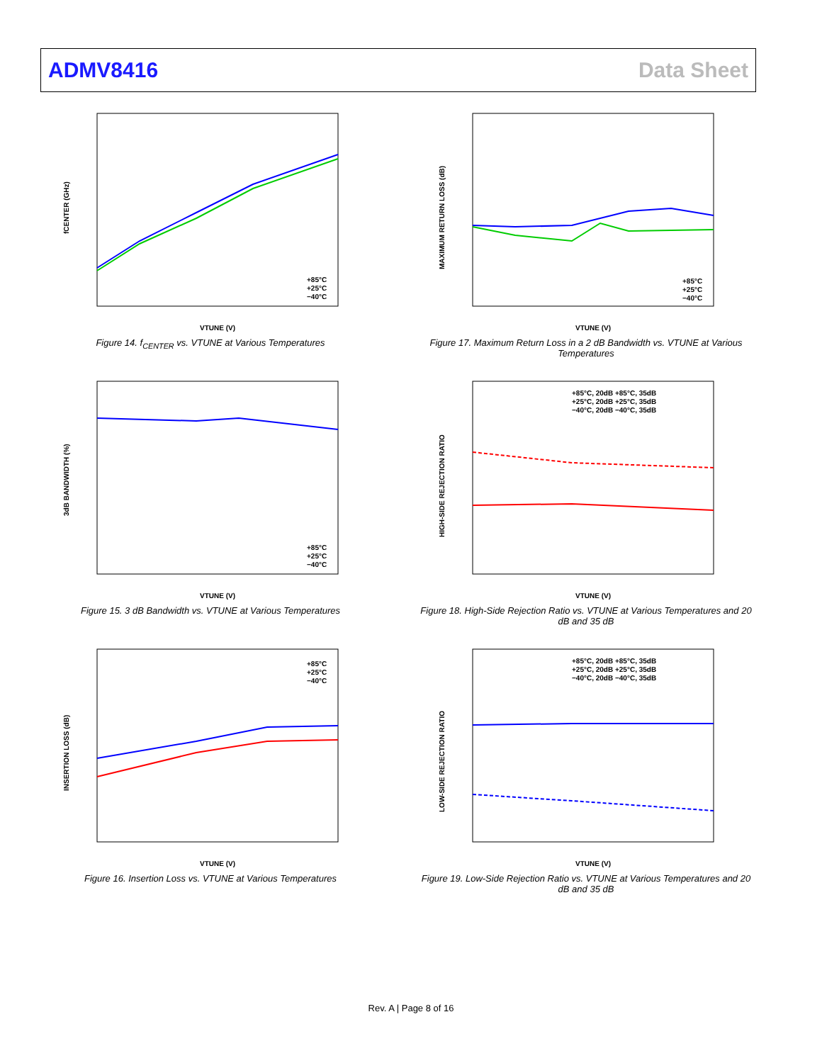ADMV8416 Data Sheet
fCENTER (GHz)
VTUNE (V)
+85°C
+25°C
−40°C
Figure 14. f<sub>CENTER</sub> vs. VTUNE at Various Temperatures
MAXIMUM RETURN LOSS (dB)
VTUNE (V)
+85°C
+25°C
−40°C
Figure 17. Maximum Return Loss in a 2 dB Bandwidth vs. VTUNE at Various Temperatures
3dB BANDWIDTH (%)
VTUNE (V)
+85°C
+25°C
−40°C
Figure 15. 3 dB Bandwidth vs. VTUNE at Various Temperatures
HIGH-SIDE REJECTION RATIO
VTUNE (V)
+85°C, 20dB +85°C, 35dB
+25°C, 20dB +25°C, 35dB
−40°C, 20dB −40°C, 35dB
Figure 18. High-Side Rejection Ratio vs. VTUNE at Various Temperatures and 20 dB and 35 dB
INSERTION LOSS (dB)
VTUNE (V)
+85°C
+25°C
−40°C
Figure 16. Insertion Loss vs. VTUNE at Various Temperatures
LOW-SIDE REJECTION RATIO
VTUNE (V)
+85°C, 20dB +85°C, 35dB
+25°C, 20dB +25°C, 35dB
−40°C, 20dB −40°C, 35dB
Figure 19. Low-Side Rejection Ratio vs. VTUNE at Various Temperatures and 20 dB and 35 dB
Rev. A | Page 8 of 16